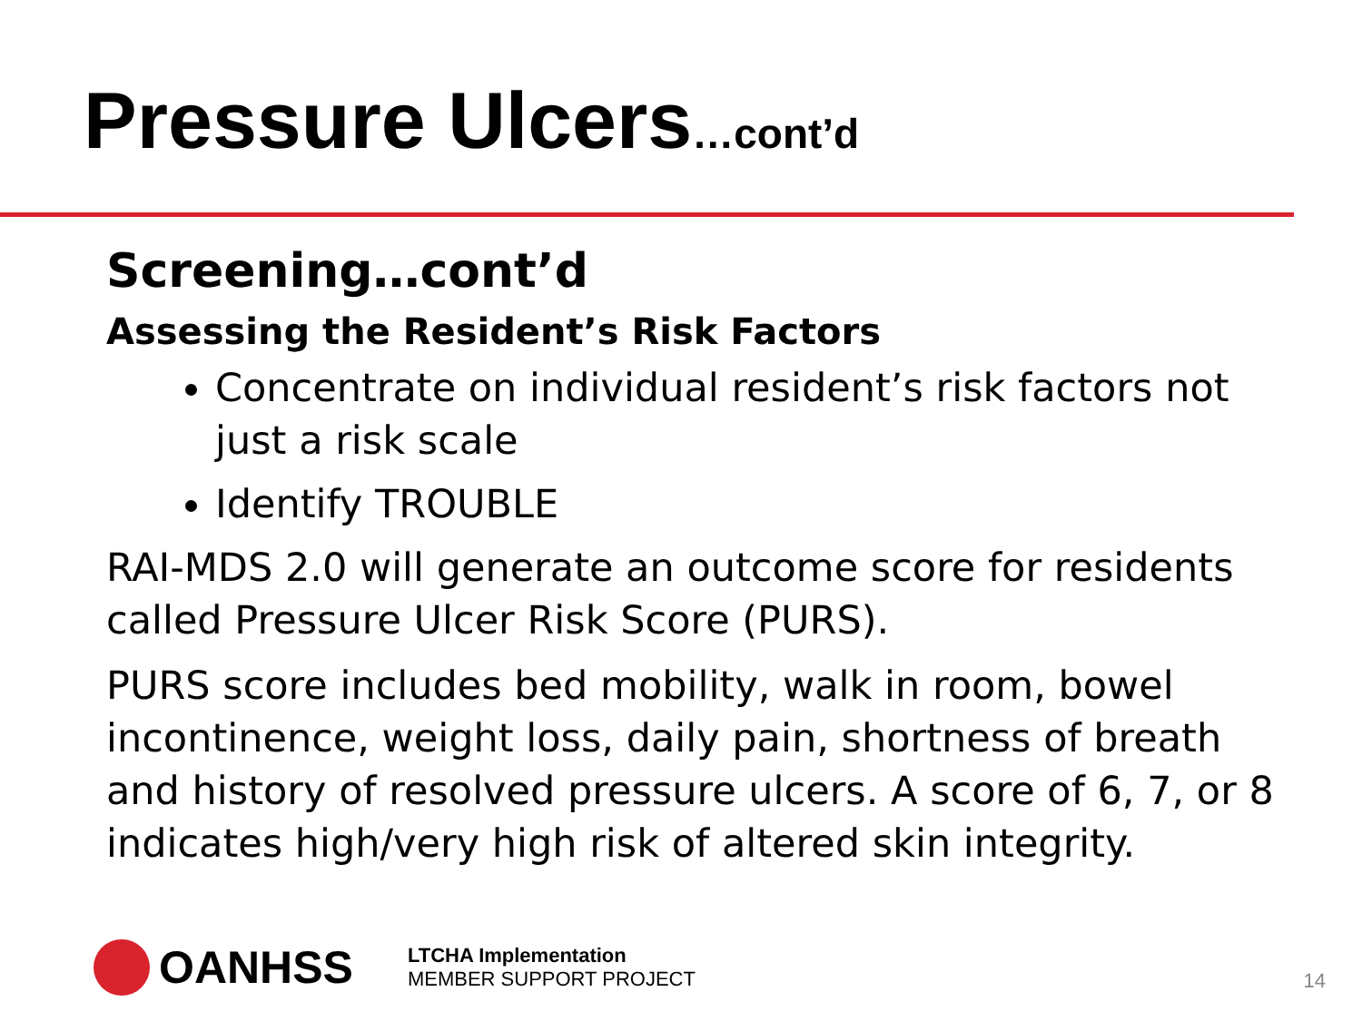Pressure Ulcers…cont’d
Screening…cont’d
Assessing the Resident’s Risk Factors
Concentrate on individual resident’s risk factors not just a risk scale
Identify TROUBLE
RAI-MDS 2.0 will generate an outcome score for residents called Pressure Ulcer Risk Score (PURS).
PURS score includes bed mobility, walk in room, bowel incontinence, weight loss, daily pain, shortness of breath and history of resolved pressure ulcers. A score of 6, 7, or 8 indicates high/very high risk of altered skin integrity.
OANHSS
LTCHA Implementation
MEMBER SUPPORT PROJECT
14